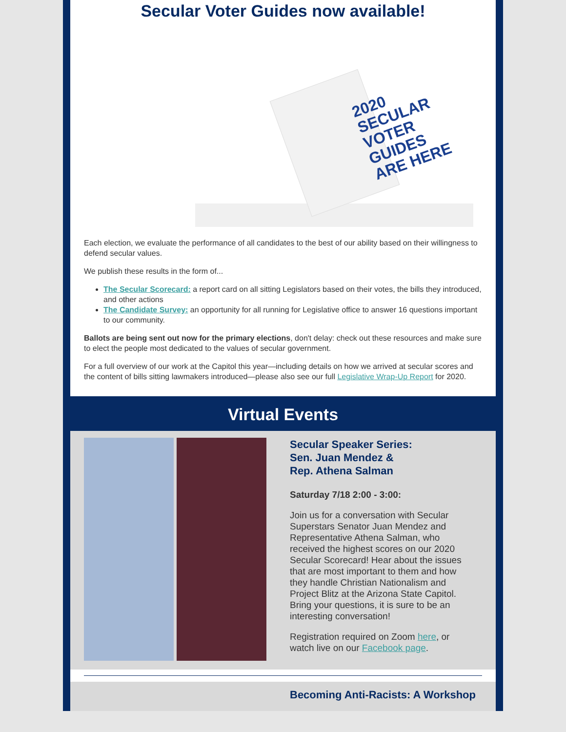Secular Voter Guides now available!
2020 SECULAR VOTER GUIDES ARE HERE
Each election, we evaluate the performance of all candidates to the best of our ability based on their willingness to defend secular values.
We publish these results in the form of...
The Secular Scorecard: a report card on all sitting Legislators based on their votes, the bills they introduced, and other actions
The Candidate Survey: an opportunity for all running for Legislative office to answer 16 questions important to our community.
Ballots are being sent out now for the primary elections, don't delay: check out these resources and make sure to elect the people most dedicated to the values of secular government.
For a full overview of our work at the Capitol this year—including details on how we arrived at secular scores and the content of bills sitting lawmakers introduced—please also see our full Legislative Wrap-Up Report for 2020.
Virtual Events
Secular Speaker Series:
Sen. Juan Mendez &
Rep. Athena Salman
Saturday 7/18 2:00 - 3:00:
Join us for a conversation with Secular Superstars Senator Juan Mendez and Representative Athena Salman, who received the highest scores on our 2020 Secular Scorecard! Hear about the issues that are most important to them and how they handle Christian Nationalism and Project Blitz at the Arizona State Capitol. Bring your questions, it is sure to be an interesting conversation!
Registration required on Zoom here, or watch live on our Facebook page.
Becoming Anti-Racists: A Workshop